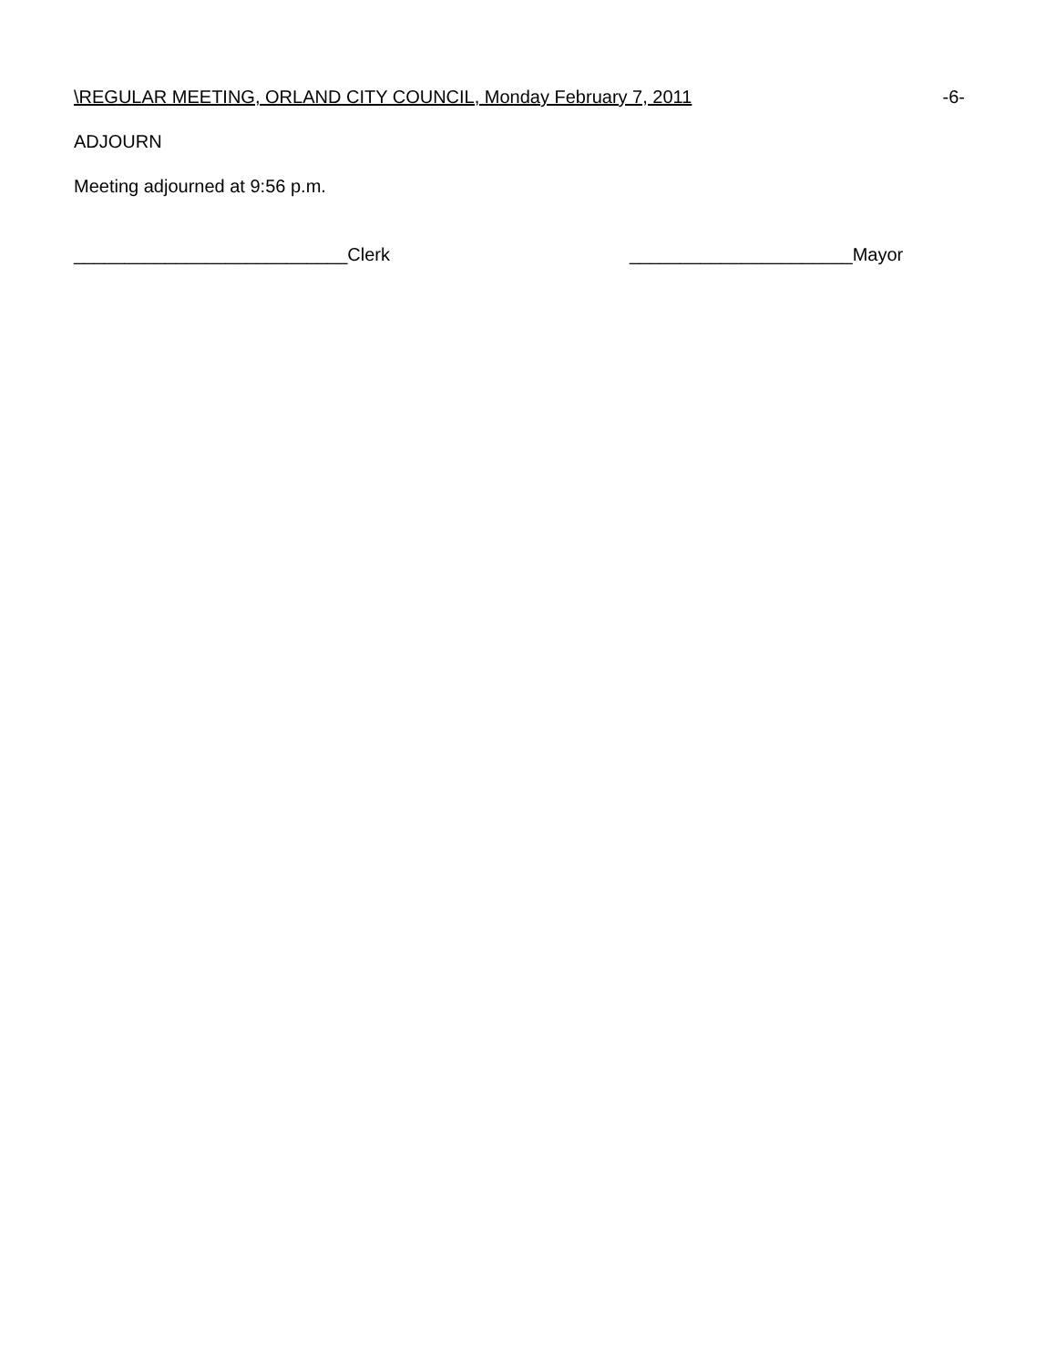\REGULAR MEETING, ORLAND CITY COUNCIL, Monday February 7, 2011 -6-
ADJOURN
Meeting adjourned at 9:56 p.m.
___________________________Clerk ______________________Mayor